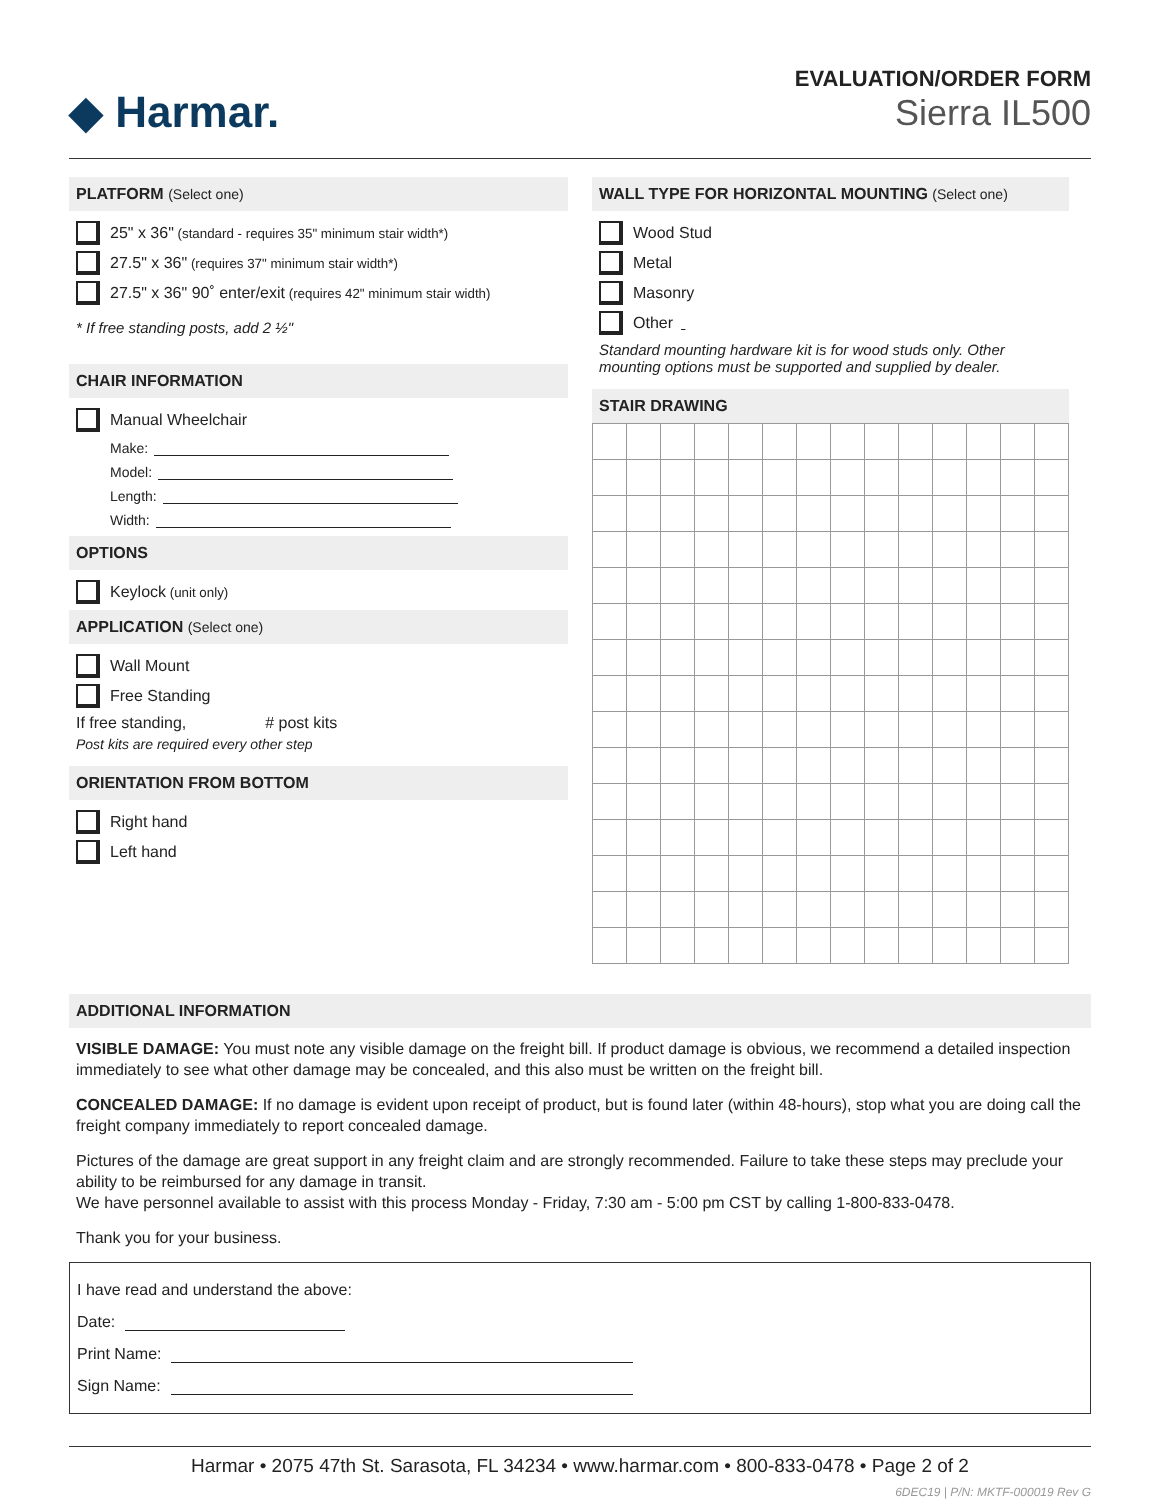◆ Harmar.
EVALUATION/ORDER FORM
Sierra IL500
PLATFORM (Select one)
25" x 36" (standard - requires 35" minimum stair width*)
27.5" x 36" (requires 37" minimum stair width*)
27.5" x 36" 90˚ enter/exit (requires 42" minimum stair width)
* If free standing posts, add 2 ½"
CHAIR INFORMATION
Manual Wheelchair
Make:
Model:
Length:
Width:
OPTIONS
Keylock (unit only)
APPLICATION (Select one)
Wall Mount
Free Standing
If free standing, # post kits
Post kits are required every other step
ORIENTATION FROM BOTTOM
Right hand
Left hand
WALL TYPE FOR HORIZONTAL MOUNTING (Select one)
Wood Stud
Metal
Masonry
Other
Standard mounting hardware kit is for wood studs only. Other mounting options must be supported and supplied by dealer.
STAIR DRAWING
ADDITIONAL INFORMATION
VISIBLE DAMAGE: You must note any visible damage on the freight bill. If product damage is obvious, we recommend a detailed inspection immediately to see what other damage may be concealed, and this also must be written on the freight bill.
CONCEALED DAMAGE: If no damage is evident upon receipt of product, but is found later (within 48-hours), stop what you are doing call the freight company immediately to report concealed damage.
Pictures of the damage are great support in any freight claim and are strongly recommended. Failure to take these steps may preclude your ability to be reimbursed for any damage in transit.
We have personnel available to assist with this process Monday - Friday, 7:30 am - 5:00 pm CST by calling 1-800-833-0478.
Thank you for your business.
I have read and understand the above:
Date:
Print Name:
Sign Name:
Harmar • 2075 47th St. Sarasota, FL 34234 • www.harmar.com • 800-833-0478 • Page 2 of 2
6DEC19 | P/N: MKTF-000019 Rev G